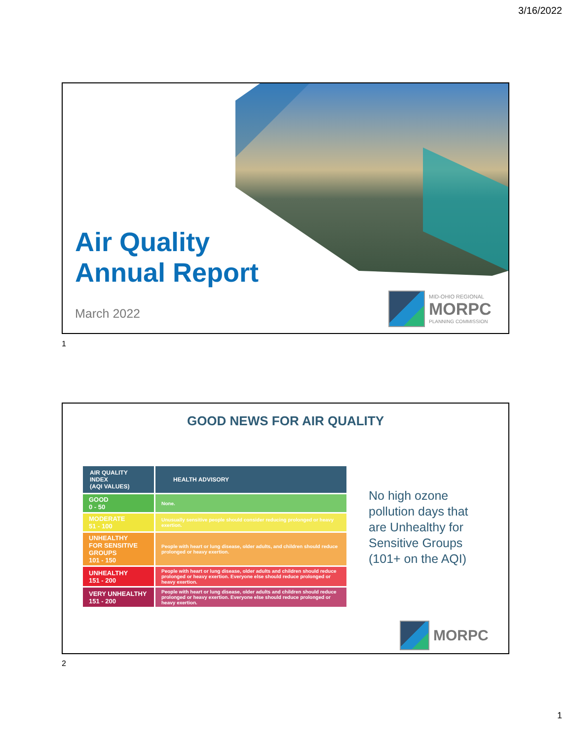3/16/2022
Air Quality
Annual Report
March 2022
MID-OHIO REGIONAL
MORPC
PLANNING COMMISSION
1
GOOD NEWS FOR AIR QUALITY
| AIR QUALITY INDEX (AQI VALUES) | HEALTH ADVISORY |
| --- | --- |
| GOOD 0 - 50 | None. |
| MODERATE 51 - 100 | Unusually sensitive people should consider reducing prolonged or heavy exertion. |
| UNHEALTHY FOR SENSITIVE GROUPS 101 - 150 | People with heart or lung disease, older adults, and children should reduce prolonged or heavy exertion. |
| UNHEALTHY 151 - 200 | People with heart or lung disease, older adults and children should reduce prolonged or heavy exertion. Everyone else should reduce prolonged or heavy exertion. |
| VERY UNHEALTHY 151 - 200 | People with heart or lung disease, older adults and children should reduce prolonged or heavy exertion. Everyone else should reduce prolonged or heavy exertion. |
No high ozone pollution days that are Unhealthy for Sensitive Groups (101+ on the AQI)
MORPC
2
1